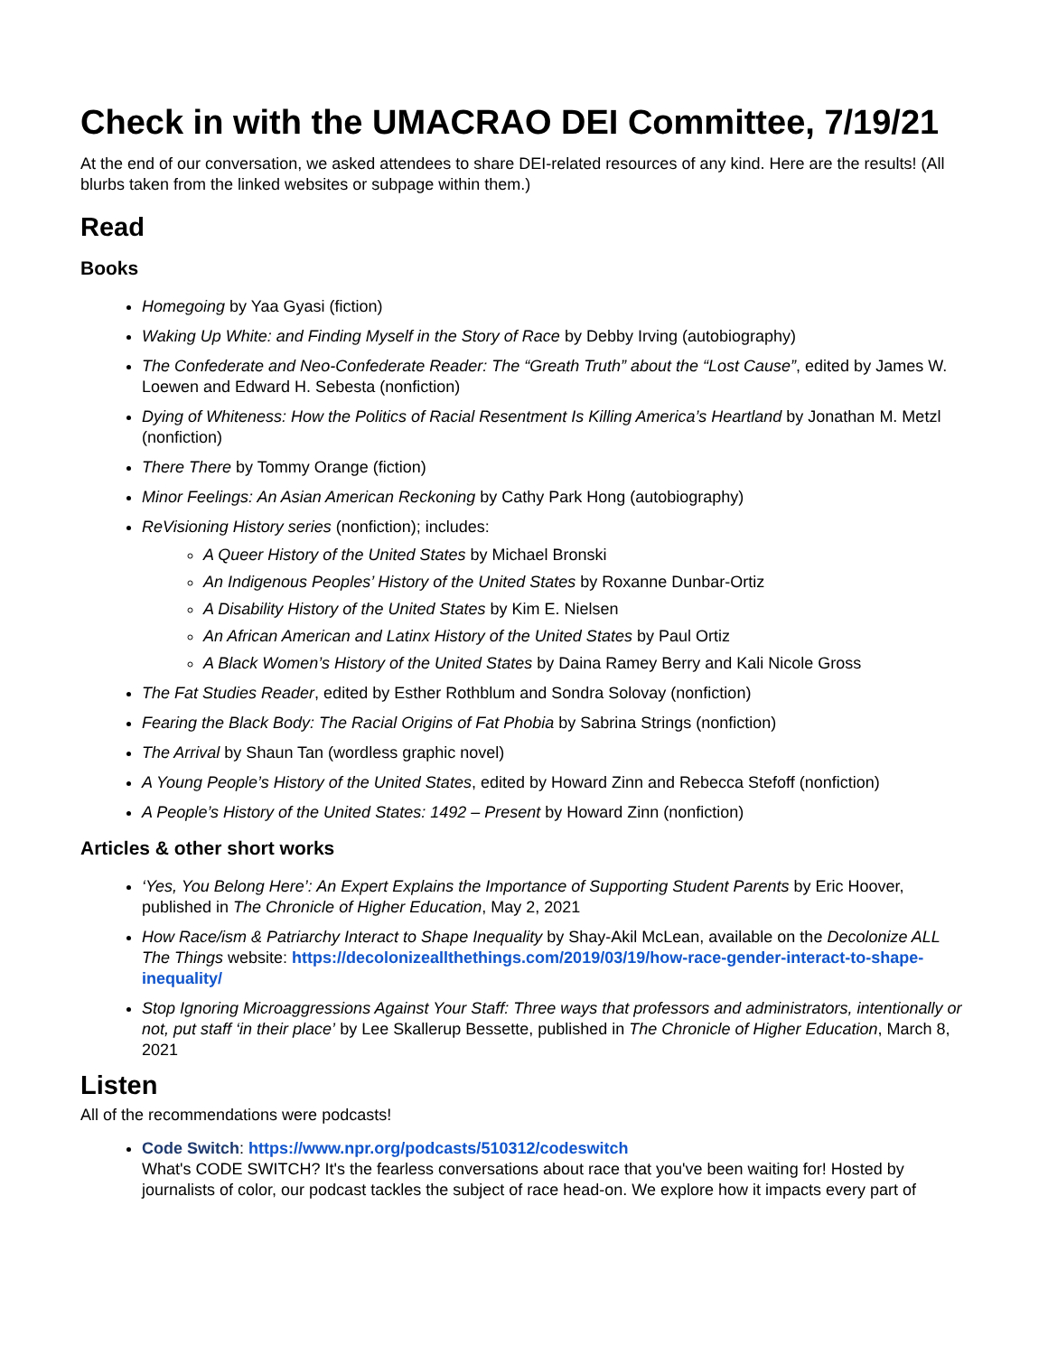Check in with the UMACRAO DEI Committee, 7/19/21
At the end of our conversation, we asked attendees to share DEI-related resources of any kind. Here are the results! (All blurbs taken from the linked websites or subpage within them.)
Read
Books
Homegoing by Yaa Gyasi (fiction)
Waking Up White: and Finding Myself in the Story of Race by Debby Irving (autobiography)
The Confederate and Neo-Confederate Reader: The “Greath Truth” about the “Lost Cause”, edited by James W. Loewen and Edward H. Sebesta (nonfiction)
Dying of Whiteness: How the Politics of Racial Resentment Is Killing America’s Heartland by Jonathan M. Metzl (nonfiction)
There There by Tommy Orange (fiction)
Minor Feelings: An Asian American Reckoning by Cathy Park Hong (autobiography)
ReVisioning History series (nonfiction); includes:
A Queer History of the United States by Michael Bronski
An Indigenous Peoples’ History of the United States by Roxanne Dunbar-Ortiz
A Disability History of the United States by Kim E. Nielsen
An African American and Latinx History of the United States by Paul Ortiz
A Black Women’s History of the United States by Daina Ramey Berry and Kali Nicole Gross
The Fat Studies Reader, edited by Esther Rothblum and Sondra Solovay (nonfiction)
Fearing the Black Body: The Racial Origins of Fat Phobia by Sabrina Strings (nonfiction)
The Arrival by Shaun Tan (wordless graphic novel)
A Young People’s History of the United States, edited by Howard Zinn and Rebecca Stefoff (nonfiction)
A People’s History of the United States: 1492 – Present by Howard Zinn (nonfiction)
Articles & other short works
‘Yes, You Belong Here’: An Expert Explains the Importance of Supporting Student Parents by Eric Hoover, published in The Chronicle of Higher Education, May 2, 2021
How Race/ism & Patriarchy Interact to Shape Inequality by Shay-Akil McLean, available on the Decolonize ALL The Things website: https://decolonizeallthethings.com/2019/03/19/how-race-gender-interact-to-shape-inequality/
Stop Ignoring Microaggressions Against Your Staff: Three ways that professors and administrators, intentionally or not, put staff ‘in their place’ by Lee Skallerup Bessette, published in The Chronicle of Higher Education, March 8, 2021
Listen
All of the recommendations were podcasts!
Code Switch: https://www.npr.org/podcasts/510312/codeswitch
What's CODE SWITCH? It's the fearless conversations about race that you've been waiting for! Hosted by journalists of color, our podcast tackles the subject of race head-on. We explore how it impacts every part of